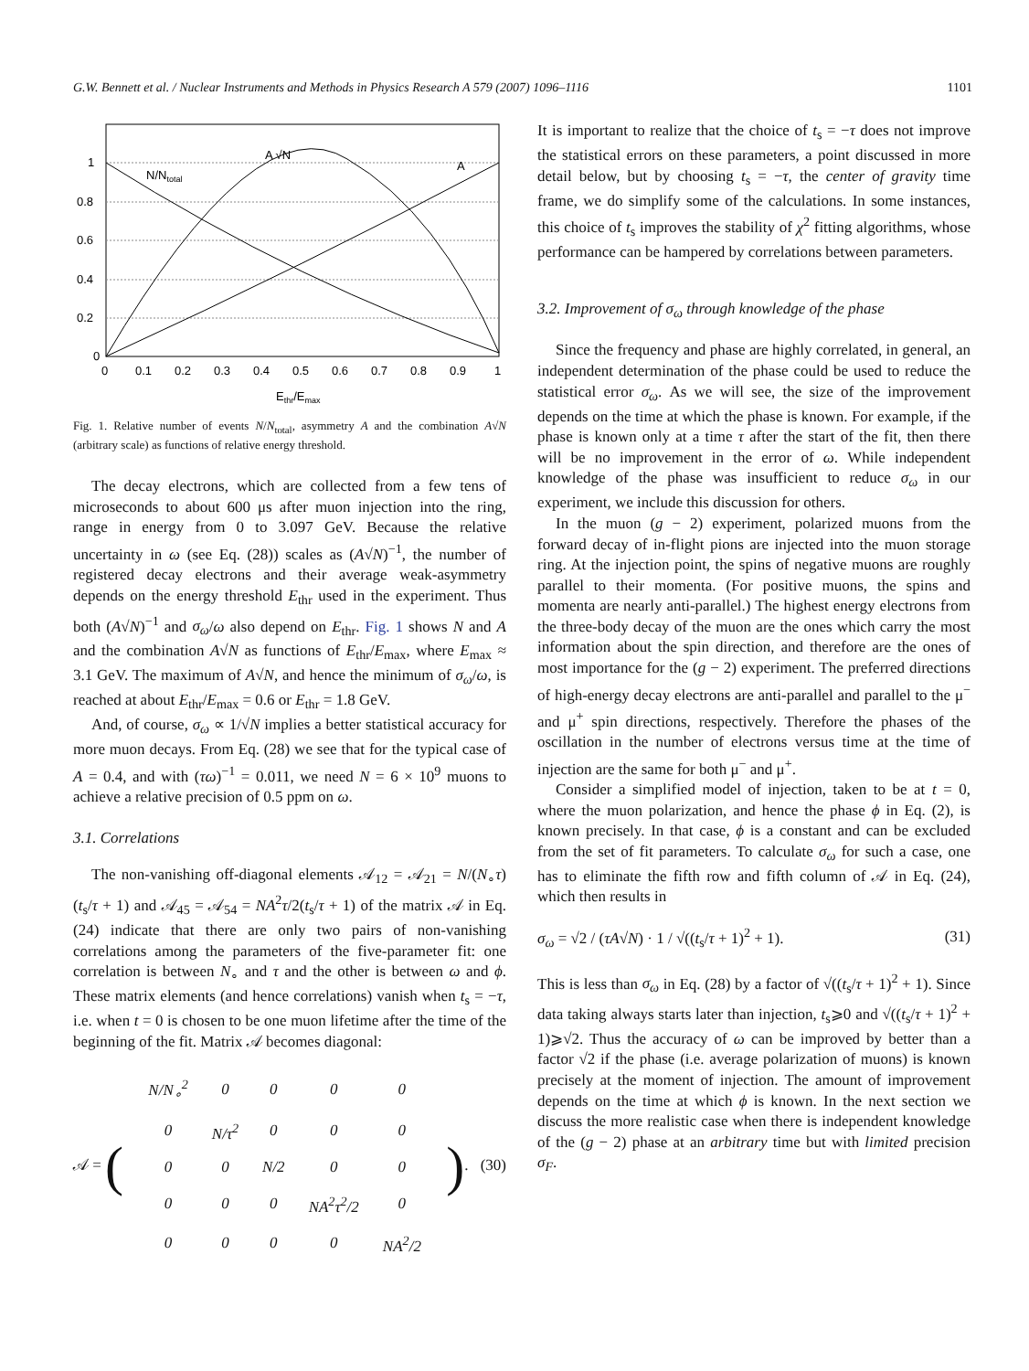G.W. Bennett et al. / Nuclear Instruments and Methods in Physics Research A 579 (2007) 1096–1116 1101
0
0.2
0.4
0.6
0.8
1
0
0.1
0.2
0.3
0.4
0.5
0.6
0.7
0.8
0.9
1
N/Ntotal
A √N
A
Ethr/Emax
Fig. 1. Relative number of events N/N<sub>total</sub>, asymmetry A and the combination A√N (arbitrary scale) as functions of relative energy threshold.
The decay electrons, which are collected from a few tens of microseconds to about 600 μs after muon injection into the ring, range in energy from 0 to 3.097 GeV. Because the relative uncertainty in ω (see Eq. (28)) scales as (A√N)<sup>−1</sup>, the number of registered decay electrons and their average weak-asymmetry depends on the energy threshold E<sub>thr</sub> used in the experiment. Thus both (A√N)<sup>−1</sup> and σ<sub>ω</sub>/ω also depend on E<sub>thr</sub>. Fig. 1 shows N and A and the combination A√N as functions of E<sub>thr</sub>/E<sub>max</sub>, where E<sub>max</sub> ≈ 3.1 GeV. The maximum of A√N, and hence the minimum of σ<sub>ω</sub>/ω, is reached at about E<sub>thr</sub>/E<sub>max</sub> = 0.6 or E<sub>thr</sub> = 1.8 GeV.
And, of course, σ<sub>ω</sub> ∝ 1/√N implies a better statistical accuracy for more muon decays. From Eq. (28) we see that for the typical case of A = 0.4, and with (τω)<sup>−1</sup> = 0.011, we need N = 6 × 10<sup>9</sup> muons to achieve a relative precision of 0.5 ppm on ω.
3.1. Correlations
The non-vanishing off-diagonal elements 𝒜<sub>12</sub> = 𝒜<sub>21</sub> = N/(N<sub>∘</sub>τ)(t<sub>s</sub>/τ + 1) and 𝒜<sub>45</sub> = 𝒜<sub>54</sub> = NA<sup>2</sup>τ/2(t<sub>s</sub>/τ + 1) of the matrix 𝒜 in Eq. (24) indicate that there are only two pairs of non-vanishing correlations among the parameters of the five-parameter fit: one correlation is between N<sub>∘</sub> and τ and the other is between ω and ϕ. These matrix elements (and hence correlations) vanish when t<sub>s</sub> = −τ, i.e. when t = 0 is chosen to be one muon lifetime after the time of the beginning of the fit. Matrix 𝒜 becomes diagonal:
𝒜 = (
| N/N<sub>∘</sub><sup>2</sup> | 0 | 0 | 0 | 0 |
| 0 | N/τ<sup>2</sup> | 0 | 0 | 0 |
| 0 | 0 | N/2 | 0 | 0 |
| 0 | 0 | 0 | NA<sup>2</sup>τ<sup>2</sup>/2 | 0 |
| 0 | 0 | 0 | 0 | NA<sup>2</sup>/2 |
). (30)
It is important to realize that the choice of t<sub>s</sub> = −τ does not improve the statistical errors on these parameters, a point discussed in more detail below, but by choosing t<sub>s</sub> = −τ, the center of gravity time frame, we do simplify some of the calculations. In some instances, this choice of t<sub>s</sub> improves the stability of χ<sup>2</sup> fitting algorithms, whose performance can be hampered by correlations between parameters.
3.2. Improvement of σ<sub>ω</sub> through knowledge of the phase
Since the frequency and phase are highly correlated, in general, an independent determination of the phase could be used to reduce the statistical error σ<sub>ω</sub>. As we will see, the size of the improvement depends on the time at which the phase is known. For example, if the phase is known only at a time τ after the start of the fit, then there will be no improvement in the error of ω. While independent knowledge of the phase was insufficient to reduce σ<sub>ω</sub> in our experiment, we include this discussion for others.
In the muon (g − 2) experiment, polarized muons from the forward decay of in-flight pions are injected into the muon storage ring. At the injection point, the spins of negative muons are roughly parallel to their momenta. (For positive muons, the spins and momenta are nearly anti-parallel.) The highest energy electrons from the three-body decay of the muon are the ones which carry the most information about the spin direction, and therefore are the ones of most importance for the (g − 2) experiment. The preferred directions of high-energy decay electrons are anti-parallel and parallel to the μ<sup>−</sup> and μ<sup>+</sup> spin directions, respectively. Therefore the phases of the oscillation in the number of electrons versus time at the time of injection are the same for both μ<sup>−</sup> and μ<sup>+</sup>.
Consider a simplified model of injection, taken to be at t = 0, where the muon polarization, and hence the phase ϕ in Eq. (2), is known precisely. In that case, ϕ is a constant and can be excluded from the set of fit parameters. To calculate σ<sub>ω</sub> for such a case, one has to eliminate the fifth row and fifth column of 𝒜 in Eq. (24), which then results in
σ<sub>ω</sub> = √2 / (τA√N) · 1 / √((t<sub>s</sub>/τ + 1)<sup>2</sup> + 1). (31)
This is less than σ<sub>ω</sub> in Eq. (28) by a factor of √((t<sub>s</sub>/τ + 1)<sup>2</sup> + 1). Since data taking always starts later than injection, t<sub>s</sub>⩾0 and √((t<sub>s</sub>/τ + 1)<sup>2</sup> + 1)⩾√2. Thus the accuracy of ω can be improved by better than a factor √2 if the phase (i.e. average polarization of muons) is known precisely at the moment of injection. The amount of improvement depends on the time at which ϕ is known. In the next section we discuss the more realistic case when there is independent knowledge of the (g − 2) phase at an arbitrary time but with limited precision σ<sub>F</sub>.